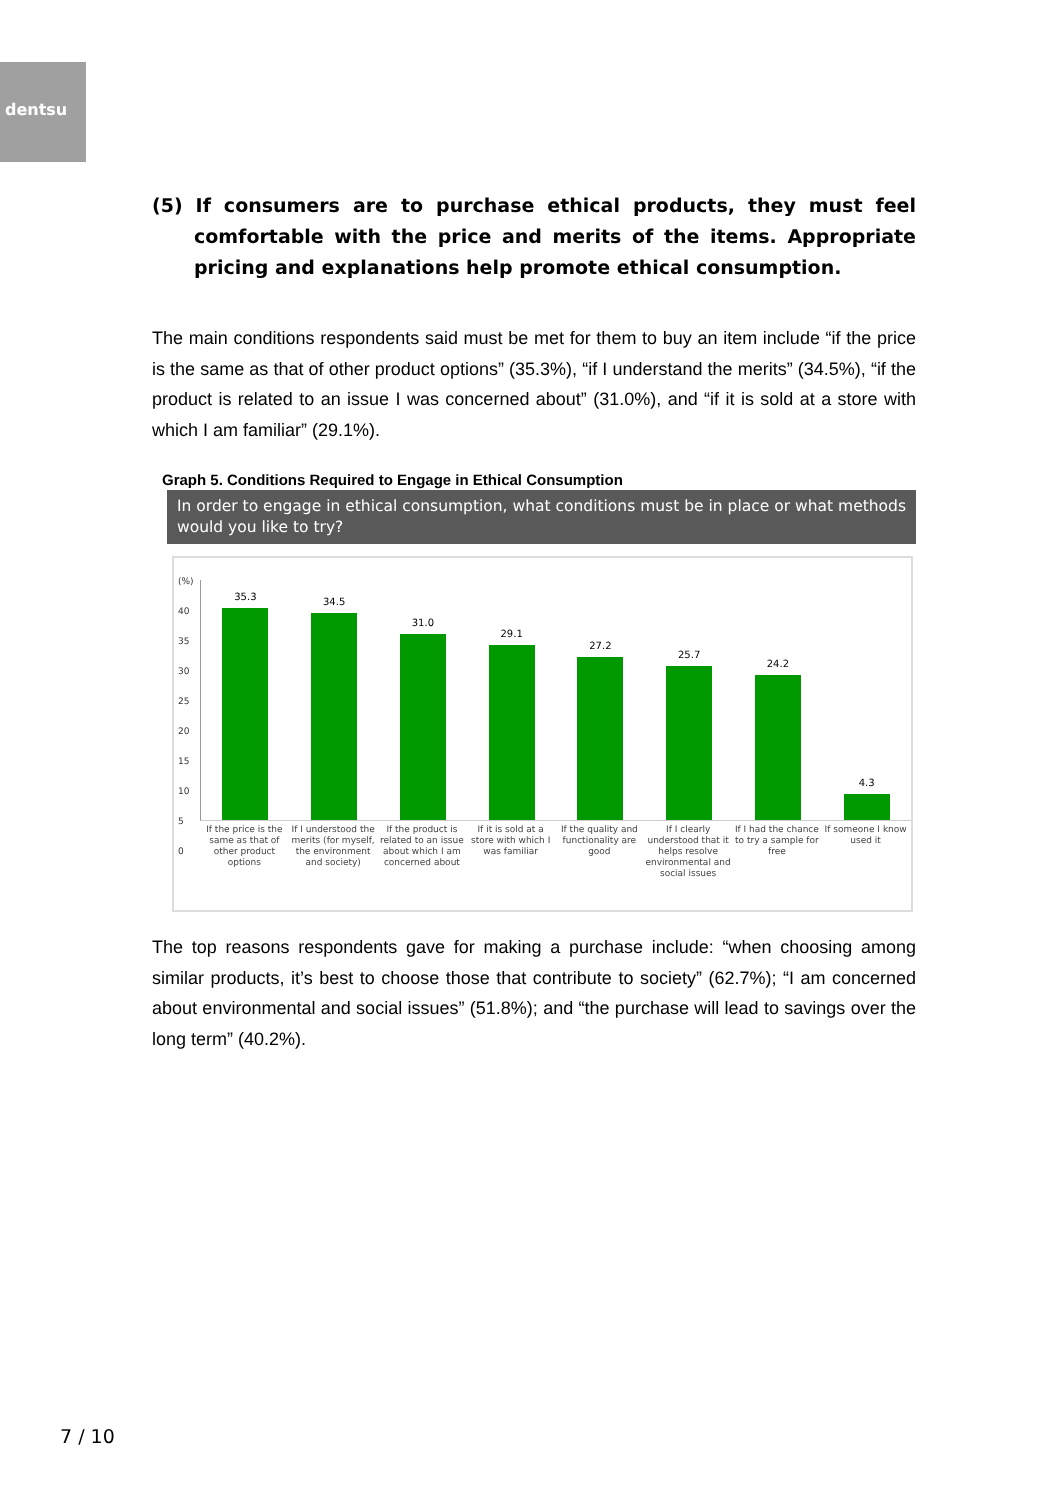dentsu
(5) If consumers are to purchase ethical products, they must feel comfortable with the price and merits of the items. Appropriate pricing and explanations help promote ethical consumption.
The main conditions respondents said must be met for them to buy an item include “if the price is the same as that of other product options” (35.3%), “if I understand the merits” (34.5%), “if the product is related to an issue I was concerned about” (31.0%), and “if it is sold at a store with which I am familiar” (29.1%).
Graph 5. Conditions Required to Engage in Ethical Consumption
In order to engage in ethical consumption, what conditions must be in place or what methods would you like to try?
(%)
40
35
30
25
20
15
10
5
0
35.3
34.5
31.0
29.1
27.2
25.7
24.2
4.3
If the price is the same as that of other product options
If I understood the merits (for myself, the environment and society)
If the product is related to an issue about which I am concerned about
If it is sold at a store with which I was familiar
If the quality and functionality are good
If I clearly understood that it helps resolve environmental and social issues
If I had the chance to try a sample for free
If someone I know used it
The top reasons respondents gave for making a purchase include: “when choosing among similar products, it’s best to choose those that contribute to society” (62.7%); “I am concerned about environmental and social issues” (51.8%); and “the purchase will lead to savings over the long term” (40.2%).
7 / 10